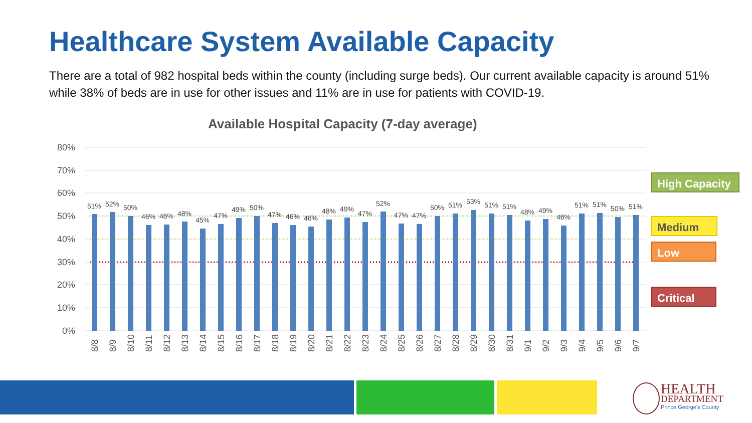Healthcare System Available Capacity
There are a total of 982 hospital beds within the county (including surge beds). Our current available capacity is around 51% while 38% of beds are in use for other issues and 11% are in use for patients with COVID-19.
Available Hospital Capacity (7-day average)
80%
70%
60%
50%
40%
30%
20%
10%
0%
51%
52%
50%
46%
46%
48%
45%
47%
49%
50%
47%
46%
46%
48%
49%
47%
52%
47%
47%
50%
51%
53%
51%
51%
48%
49%
46%
51%
51%
50%
51%
8/8
8/9
8/10
8/11
8/12
8/13
8/14
8/15
8/16
8/17
8/18
8/19
8/20
8/21
8/22
8/23
8/24
8/25
8/26
8/27
8/28
8/29
8/30
8/31
9/1
9/2
9/3
9/4
9/5
9/6
9/7
High Capacity
Medium
Low
Critical
HEALTH
DEPARTMENT
Prince George's County